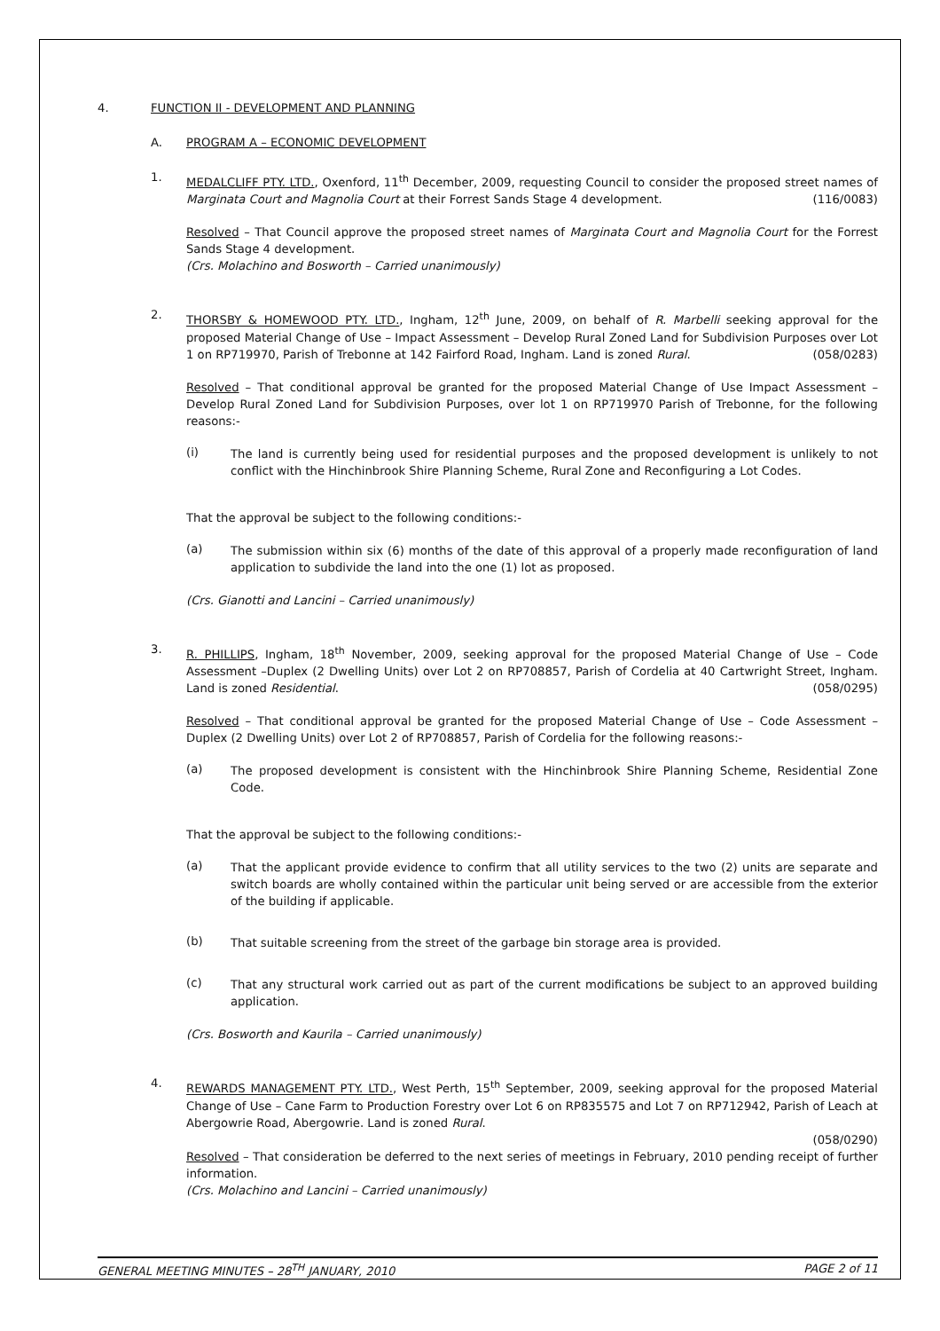4. FUNCTION II - DEVELOPMENT AND PLANNING
A. PROGRAM A – ECONOMIC DEVELOPMENT
1.
MEDALCLIFF PTY. LTD., Oxenford, 11<sup>th</sup> December, 2009, requesting Council to consider the proposed street names of Marginata Court and Magnolia Court at their Forrest Sands Stage 4 development. (116/0083)
Resolved – That Council approve the proposed street names of Marginata Court and Magnolia Court for the Forrest Sands Stage 4 development.
(Crs. Molachino and Bosworth – Carried unanimously)
2.
THORSBY & HOMEWOOD PTY. LTD., Ingham, 12<sup>th</sup> June, 2009, on behalf of R. Marbelli seeking approval for the proposed Material Change of Use – Impact Assessment – Develop Rural Zoned Land for Subdivision Purposes over Lot 1 on RP719970, Parish of Trebonne at 142 Fairford Road, Ingham. Land is zoned Rural. (058/0283)
Resolved – That conditional approval be granted for the proposed Material Change of Use Impact Assessment – Develop Rural Zoned Land for Subdivision Purposes, over lot 1 on RP719970 Parish of Trebonne, for the following reasons:-
(i)
The land is currently being used for residential purposes and the proposed development is unlikely to not conflict with the Hinchinbrook Shire Planning Scheme, Rural Zone and Reconfiguring a Lot Codes.
That the approval be subject to the following conditions:-
(a)
The submission within six (6) months of the date of this approval of a properly made reconfiguration of land application to subdivide the land into the one (1) lot as proposed.
(Crs. Gianotti and Lancini – Carried unanimously)
3.
R. PHILLIPS, Ingham, 18<sup>th</sup> November, 2009, seeking approval for the proposed Material Change of Use – Code Assessment –Duplex (2 Dwelling Units) over Lot 2 on RP708857, Parish of Cordelia at 40 Cartwright Street, Ingham. Land is zoned Residential. (058/0295)
Resolved – That conditional approval be granted for the proposed Material Change of Use – Code Assessment – Duplex (2 Dwelling Units) over Lot 2 of RP708857, Parish of Cordelia for the following reasons:-
(a)
The proposed development is consistent with the Hinchinbrook Shire Planning Scheme, Residential Zone Code.
That the approval be subject to the following conditions:-
(a)
That the applicant provide evidence to confirm that all utility services to the two (2) units are separate and switch boards are wholly contained within the particular unit being served or are accessible from the exterior of the building if applicable.
(b)
That suitable screening from the street of the garbage bin storage area is provided.
(c)
That any structural work carried out as part of the current modifications be subject to an approved building application.
(Crs. Bosworth and Kaurila – Carried unanimously)
4.
REWARDS MANAGEMENT PTY. LTD., West Perth, 15<sup>th</sup> September, 2009, seeking approval for the proposed Material Change of Use – Cane Farm to Production Forestry over Lot 6 on RP835575 and Lot 7 on RP712942, Parish of Leach at Abergowrie Road, Abergowrie. Land is zoned Rural.
(058/0290)
Resolved – That consideration be deferred to the next series of meetings in February, 2010 pending receipt of further information.
(Crs. Molachino and Lancini – Carried unanimously)
GENERAL MEETING MINUTES – 28<sup>TH</sup> JANUARY, 2010 PAGE 2 of 11